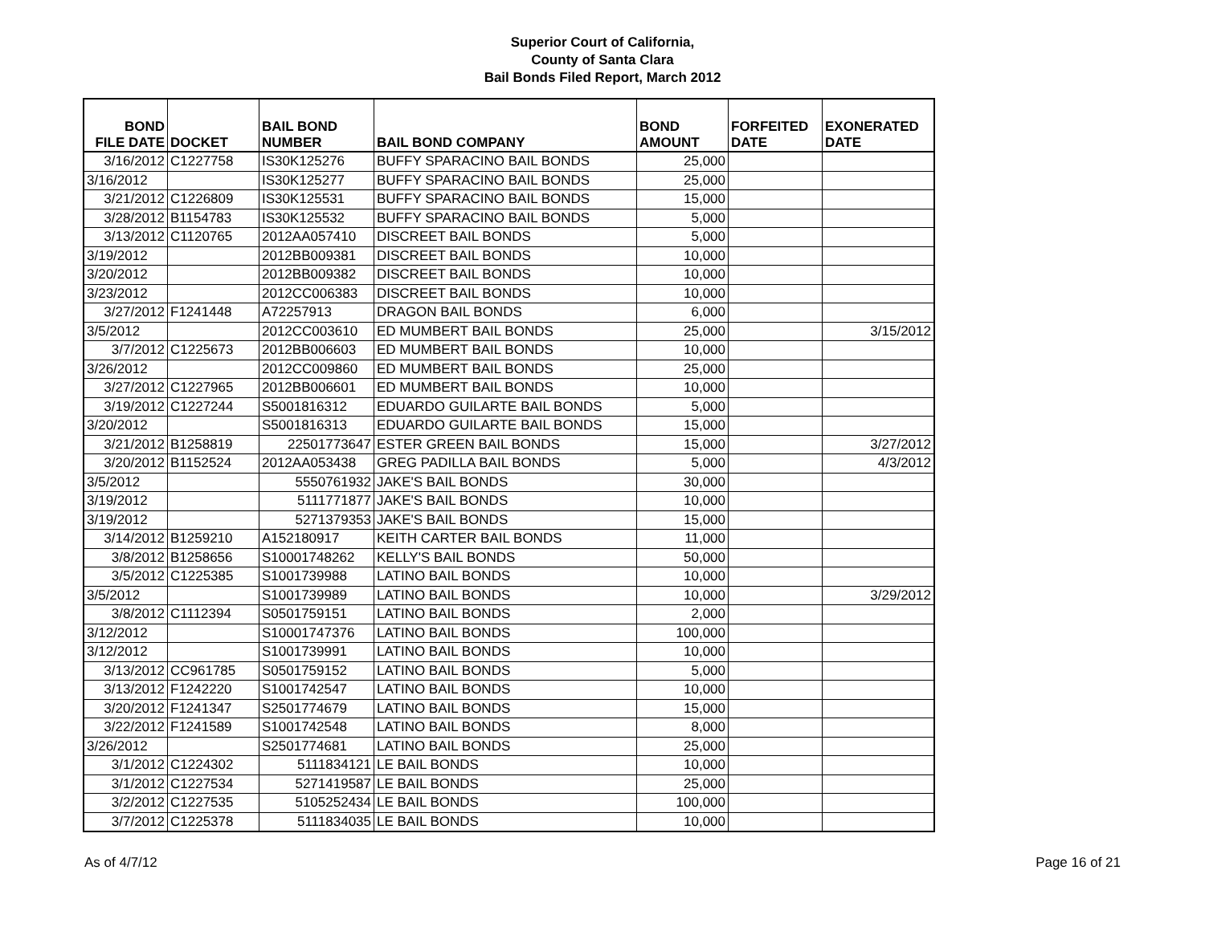Superior Court of California,
County of Santa Clara
Bail Bonds Filed Report, March 2012
| BOND FILE DATE | DOCKET | BAIL BOND NUMBER | BAIL BOND COMPANY | BOND AMOUNT | FORFEITED DATE | EXONERATED DATE |
| --- | --- | --- | --- | --- | --- | --- |
| 3/16/2012 | C1227758 | IS30K125276 | BUFFY SPARACINO BAIL BONDS | 25,000 | | |
| 3/16/2012 | | IS30K125277 | BUFFY SPARACINO BAIL BONDS | 25,000 | | |
| 3/21/2012 | C1226809 | IS30K125531 | BUFFY SPARACINO BAIL BONDS | 15,000 | | |
| 3/28/2012 | B1154783 | IS30K125532 | BUFFY SPARACINO BAIL BONDS | 5,000 | | |
| 3/13/2012 | C1120765 | 2012AA057410 | DISCREET BAIL BONDS | 5,000 | | |
| 3/19/2012 | | 2012BB009381 | DISCREET BAIL BONDS | 10,000 | | |
| 3/20/2012 | | 2012BB009382 | DISCREET BAIL BONDS | 10,000 | | |
| 3/23/2012 | | 2012CC006383 | DISCREET BAIL BONDS | 10,000 | | |
| 3/27/2012 | F1241448 | A72257913 | DRAGON BAIL BONDS | 6,000 | | |
| 3/5/2012 | | 2012CC003610 | ED MUMBERT BAIL BONDS | 25,000 | | 3/15/2012 |
| 3/7/2012 | C1225673 | 2012BB006603 | ED MUMBERT BAIL BONDS | 10,000 | | |
| 3/26/2012 | | 2012CC009860 | ED MUMBERT BAIL BONDS | 25,000 | | |
| 3/27/2012 | C1227965 | 2012BB006601 | ED MUMBERT BAIL BONDS | 10,000 | | |
| 3/19/2012 | C1227244 | S5001816312 | EDUARDO GUILARTE BAIL BONDS | 5,000 | | |
| 3/20/2012 | | S5001816313 | EDUARDO GUILARTE BAIL BONDS | 15,000 | | |
| 3/21/2012 | B1258819 | 22501773647 | ESTER GREEN BAIL BONDS | 15,000 | | 3/27/2012 |
| 3/20/2012 | B1152524 | 2012AA053438 | GREG PADILLA BAIL BONDS | 5,000 | | 4/3/2012 |
| 3/5/2012 | | 5550761932 | JAKE'S BAIL BONDS | 30,000 | | |
| 3/19/2012 | | 5111771877 | JAKE'S BAIL BONDS | 10,000 | | |
| 3/19/2012 | | 5271379353 | JAKE'S BAIL BONDS | 15,000 | | |
| 3/14/2012 | B1259210 | A152180917 | KEITH CARTER BAIL BONDS | 11,000 | | |
| 3/8/2012 | B1258656 | S10001748262 | KELLY'S BAIL BONDS | 50,000 | | |
| 3/5/2012 | C1225385 | S1001739988 | LATINO BAIL BONDS | 10,000 | | |
| 3/5/2012 | | S1001739989 | LATINO BAIL BONDS | 10,000 | | 3/29/2012 |
| 3/8/2012 | C1112394 | S0501759151 | LATINO BAIL BONDS | 2,000 | | |
| 3/12/2012 | | S10001747376 | LATINO BAIL BONDS | 100,000 | | |
| 3/12/2012 | | S1001739991 | LATINO BAIL BONDS | 10,000 | | |
| 3/13/2012 | CC961785 | S0501759152 | LATINO BAIL BONDS | 5,000 | | |
| 3/13/2012 | F1242220 | S1001742547 | LATINO BAIL BONDS | 10,000 | | |
| 3/20/2012 | F1241347 | S2501774679 | LATINO BAIL BONDS | 15,000 | | |
| 3/22/2012 | F1241589 | S1001742548 | LATINO BAIL BONDS | 8,000 | | |
| 3/26/2012 | | S2501774681 | LATINO BAIL BONDS | 25,000 | | |
| 3/1/2012 | C1224302 | 5111834121 | LE BAIL BONDS | 10,000 | | |
| 3/1/2012 | C1227534 | 5271419587 | LE BAIL BONDS | 25,000 | | |
| 3/2/2012 | C1227535 | 5105252434 | LE BAIL BONDS | 100,000 | | |
| 3/7/2012 | C1225378 | 5111834035 | LE BAIL BONDS | 10,000 | | |
As of 4/7/12 Page 16 of 21